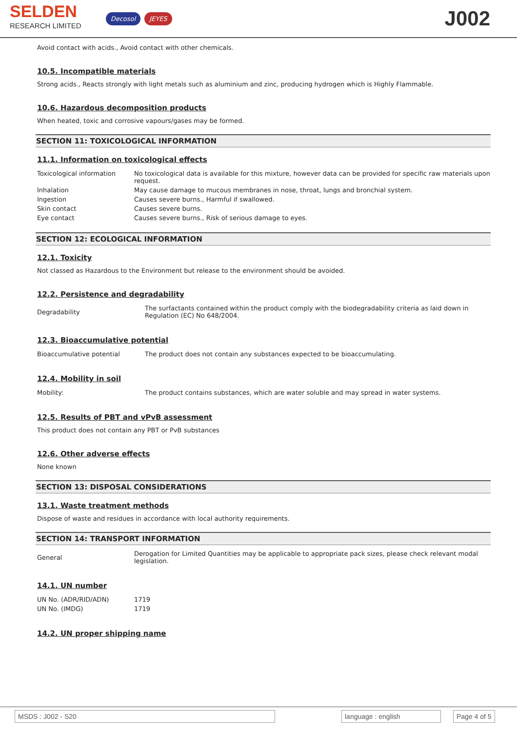SELDEN
RESEARCH LIMITED
Decosol JEYES
J002
Avoid contact with acids., Avoid contact with other chemicals.
10.5. Incompatible materials
Strong acids., Reacts strongly with light metals such as aluminium and zinc, producing hydrogen which is Highly Flammable.
10.6. Hazardous decomposition products
When heated, toxic and corrosive vapours/gases may be formed.
SECTION 11: TOXICOLOGICAL INFORMATION
11.1. Information on toxicological effects
| Toxicological information | No toxicological data is available for this mixture, however data can be provided for specific raw materials upon request. |
| Inhalation | May cause damage to mucous membranes in nose, throat, lungs and bronchial system. |
| Ingestion | Causes severe burns., Harmful if swallowed. |
| Skin contact | Causes severe burns. |
| Eye contact | Causes severe burns., Risk of serious damage to eyes. |
SECTION 12: ECOLOGICAL INFORMATION
12.1. Toxicity
Not classed as Hazardous to the Environment but release to the environment should be avoided.
12.2. Persistence and degradability
| Degradability | The surfactants contained within the product comply with the biodegradability criteria as laid down in Regulation (EC) No 648/2004. |
12.3. Bioaccumulative potential
| Bioaccumulative potential | The product does not contain any substances expected to be bioaccumulating. |
12.4. Mobility in soil
| Mobility: | The product contains substances, which are water soluble and may spread in water systems. |
12.5. Results of PBT and vPvB assessment
This product does not contain any PBT or PvB substances
12.6. Other adverse effects
None known
SECTION 13: DISPOSAL CONSIDERATIONS
13.1. Waste treatment methods
Dispose of waste and residues in accordance with local authority requirements.
SECTION 14: TRANSPORT INFORMATION
| General | Derogation for Limited Quantities may be applicable to appropriate pack sizes, please check relevant modal legislation. |
14.1. UN number
| UN No. (ADR/RID/ADN) | 1719 |
| UN No. (IMDG) | 1719 |
14.2. UN proper shipping name
MSDS : J002 - S20 language : english Page 4 of 5